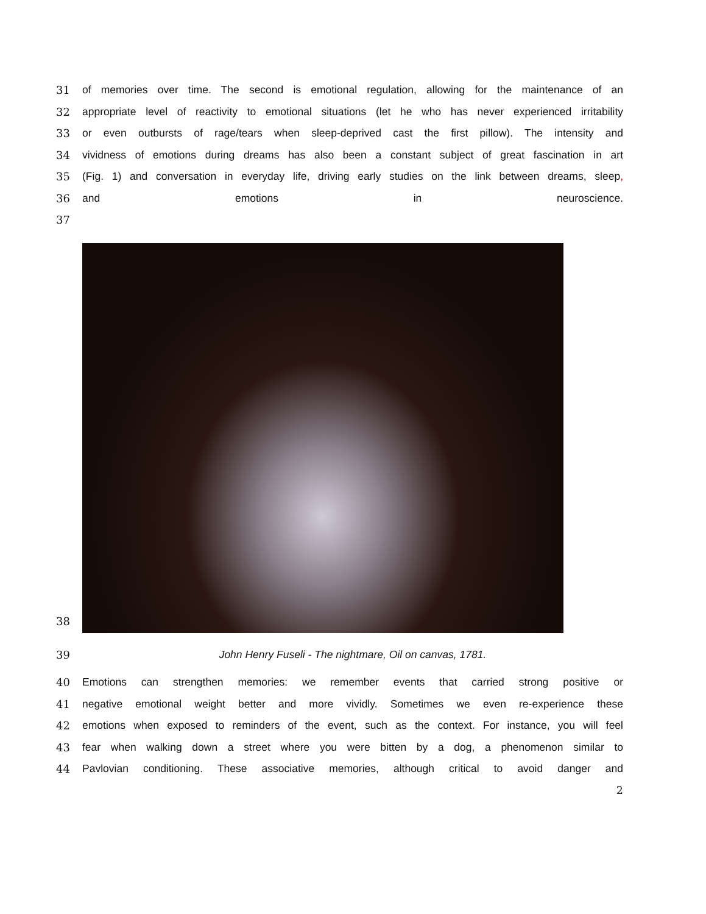31 of memories over time. The second is emotional regulation, allowing for the maintenance of an
32 appropriate level of reactivity to emotional situations (let he who has never experienced irritability
33 or even outbursts of rage/tears when sleep-deprived cast the first pillow). The intensity and
34 vividness of emotions during dreams has also been a constant subject of great fascination in art
35 (Fig. 1) and conversation in everyday life, driving early studies on the link between dreams, sleep,
36 and emotions in neuroscience.
37
38
39 John Henry Fuseli - The nightmare, Oil on canvas, 1781.
40 Emotions can strengthen memories: we remember events that carried strong positive or
41 negative emotional weight better and more vividly. Sometimes we even re-experience these
42 emotions when exposed to reminders of the event, such as the context. For instance, you will feel
43 fear when walking down a street where you were bitten by a dog, a phenomenon similar to
44 Pavlovian conditioning. These associative memories, although critical to avoid danger and
2